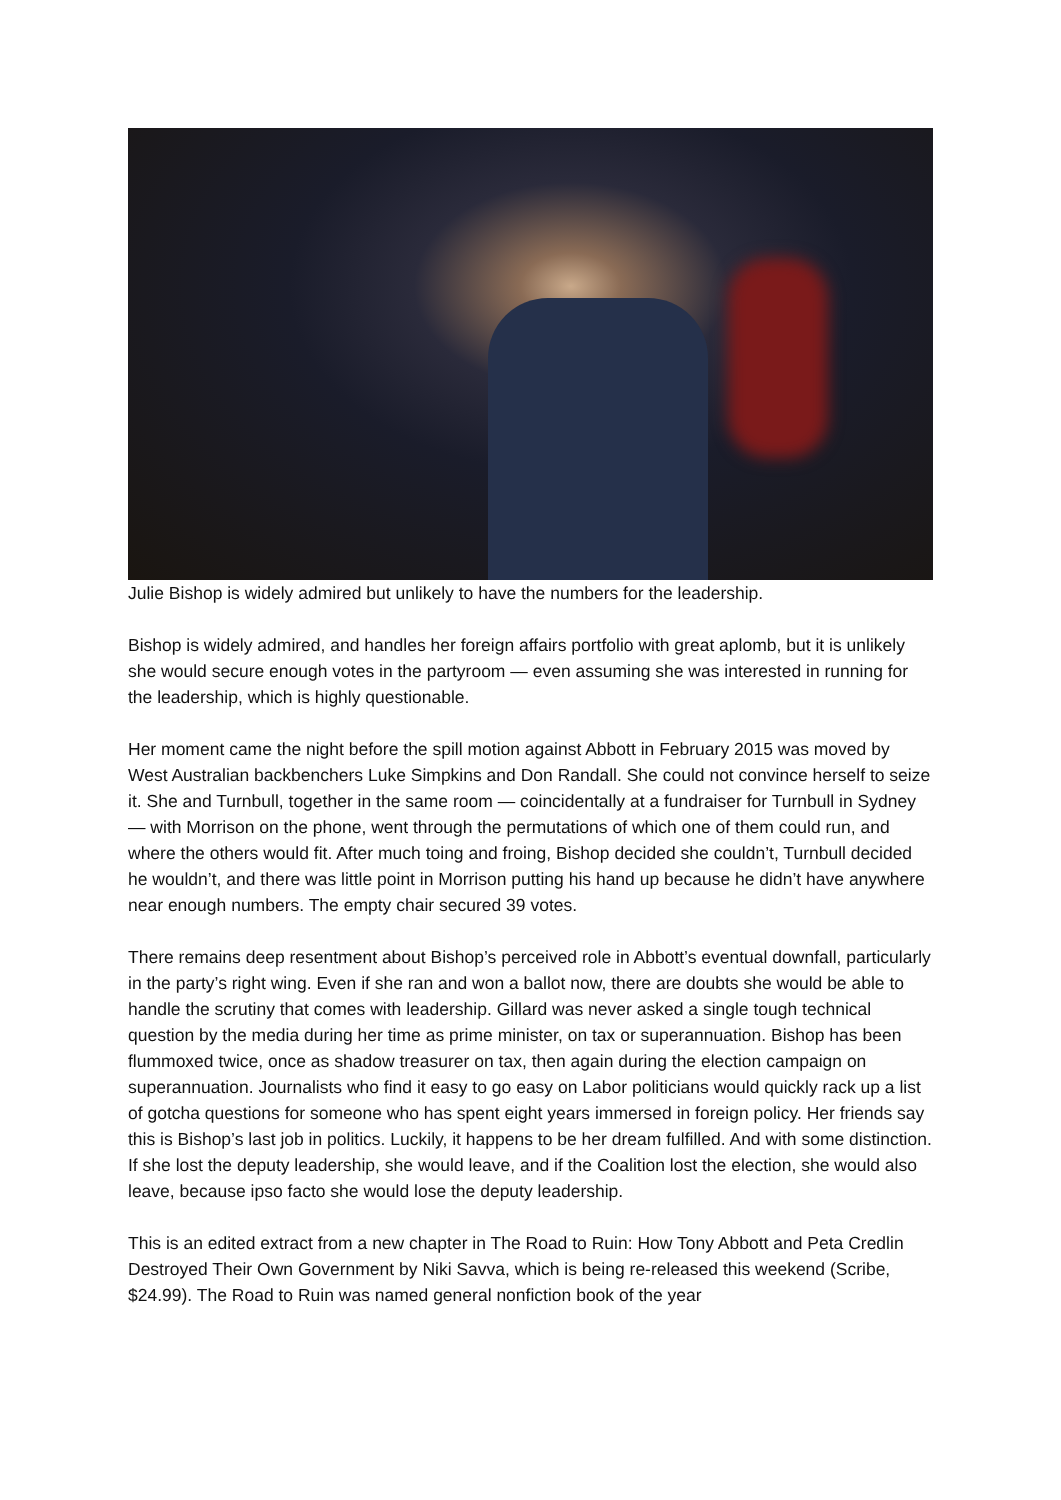Julie Bishop is widely admired but unlikely to have the numbers for the leadership.
Bishop is widely admired, and handles her foreign affairs portfolio with great aplomb, but it is unlikely she would secure enough votes in the partyroom — even assuming she was interested in running for the leadership, which is highly questionable.
Her moment came the night before the spill motion against Abbott in February 2015 was moved by West Australian backbenchers Luke Simpkins and Don Randall. She could not convince herself to seize it. She and Turnbull, together in the same room — coincidentally at a fundraiser for Turnbull in Sydney — with Morrison on the phone, went through the permutations of which one of them could run, and where the others would fit. After much toing and froing, Bishop decided she couldn’t, Turnbull decided he wouldn’t, and there was little point in Morrison putting his hand up because he didn’t have anywhere near enough numbers. The empty chair secured 39 votes.
There remains deep resentment about Bishop’s perceived role in Abbott’s eventual downfall, particularly in the party’s right wing. Even if she ran and won a ballot now, there are doubts she would be able to handle the scrutiny that comes with leadership. Gillard was never asked a single tough technical question by the media during her time as prime minister, on tax or superannuation. Bishop has been flummoxed twice, once as shadow treasurer on tax, then again during the election campaign on superannuation. Journalists who find it easy to go easy on Labor politicians would quickly rack up a list of gotcha questions for someone who has spent eight years immersed in foreign policy. Her friends say this is Bishop’s last job in politics. Luckily, it happens to be her dream fulfilled. And with some distinction. If she lost the deputy leadership, she would leave, and if the Coalition lost the election, she would also leave, because ipso facto she would lose the deputy leadership.
This is an edited extract from a new chapter in The Road to Ruin: How Tony Abbott and Peta Credlin Destroyed Their Own Government by Niki Savva, which is being re-released this weekend (Scribe, $24.99). The Road to Ruin was named general nonfiction book of the year